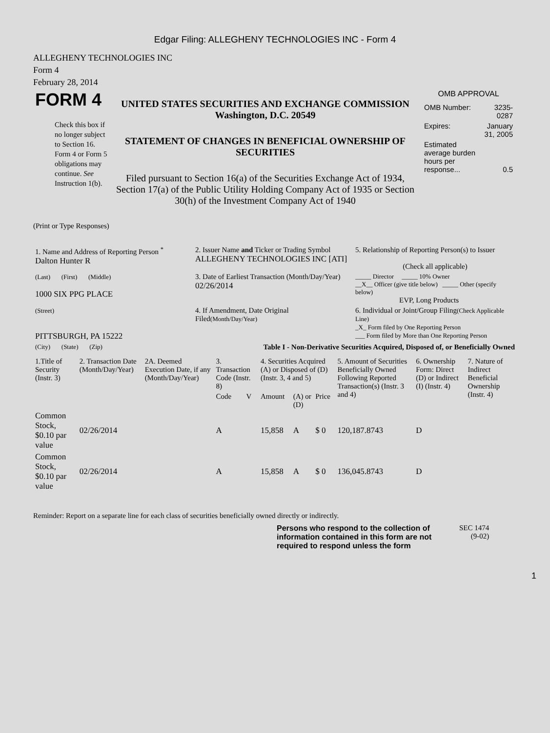Edgar Filing: ALLEGHENY TECHNOLOGIES INC - Form 4
ALLEGHENY TECHNOLOGIES INC
Form 4
February 28, 2014
| FORM 4 Check this box if no longer subject to Section 16. Form 4 or Form 5 obligations may continue. See Instruction 1(b). | UNITED STATES SECURITIES AND EXCHANGE COMMISSION Washington, D.C. 20549 STATEMENT OF CHANGES IN BENEFICIAL OWNERSHIP OF SECURITIES Filed pursuant to Section 16(a) of the Securities Exchange Act of 1934, Section 17(a) of the Public Utility Holding Company Act of 1935 or Section 30(h) of the Investment Company Act of 1940 | OMB APPROVAL / OMB Number: / 3235-0287 / / Expires: / January 31, 2005 / / Estimated average burden hours per response... / 0.5 / |
(Print or Type Responses)
| 1. Name and Address of Reporting Person <sup>*</sup> Dalton Hunter R | 2. Issuer Name and Ticker or Trading Symbol ALLEGHENY TECHNOLOGIES INC [ATI] | 5. Relationship of Reporting Person(s) to Issuer (Check all applicable) |
| (Last) (First) (Middle) 1000 SIX PPG PLACE | 3. Date of Earliest Transaction (Month/Day/Year) 02/26/2014 | _____ Director _____ 10% Owner __X__ Officer (give title below) _____ Other (specify below) EVP, Long Products |
| (Street) PITTSBURGH, PA 15222 | 4. If Amendment, Date Original Filed (Month/Day/Year) | 6. Individual or Joint/Group Filing (Check Applicable Line) _X_ Form filed by One Reporting Person ___ Form filed by More than One Reporting Person |
| (City) (State) (Zip) | Table I - Non-Derivative Securities Acquired, Disposed of, or Beneficially Owned | |
| 1.Title of Security (Instr. 3) | 2. Transaction Date (Month/Day/Year) | 2A. Deemed Execution Date, if any (Month/Day/Year) | 3. Transaction Code (Instr. 8) | | 4. Securities Acquired (A) or Disposed of (D) (Instr. 3, 4 and 5) | | | 5. Amount of Securities Beneficially Owned Following Reported Transaction(s) (Instr. 3 and 4) | 6. Ownership Form: Direct (D) or Indirect (I) (Instr. 4) | 7. Nature of Indirect Beneficial Ownership (Instr. 4) |
| --- | --- | --- | --- | --- | --- | --- | --- | --- | --- | --- |
| | | | Code | V | Amount | (A) or (D) | Price | | | |
| Common Stock, $0.10 par value | 02/26/2014 | | A | | 15,858 | A | $ 0 | 120,187.8743 | D | |
| Common Stock, $0.10 par value | 02/26/2014 | | A | | 15,858 | A | $ 0 | 136,045.8743 | D | |
Reminder: Report on a separate line for each class of securities beneficially owned directly or indirectly.
| Persons who respond to the collection of information contained in this form are not required to respond unless the form | SEC 1474 (9-02) |
1